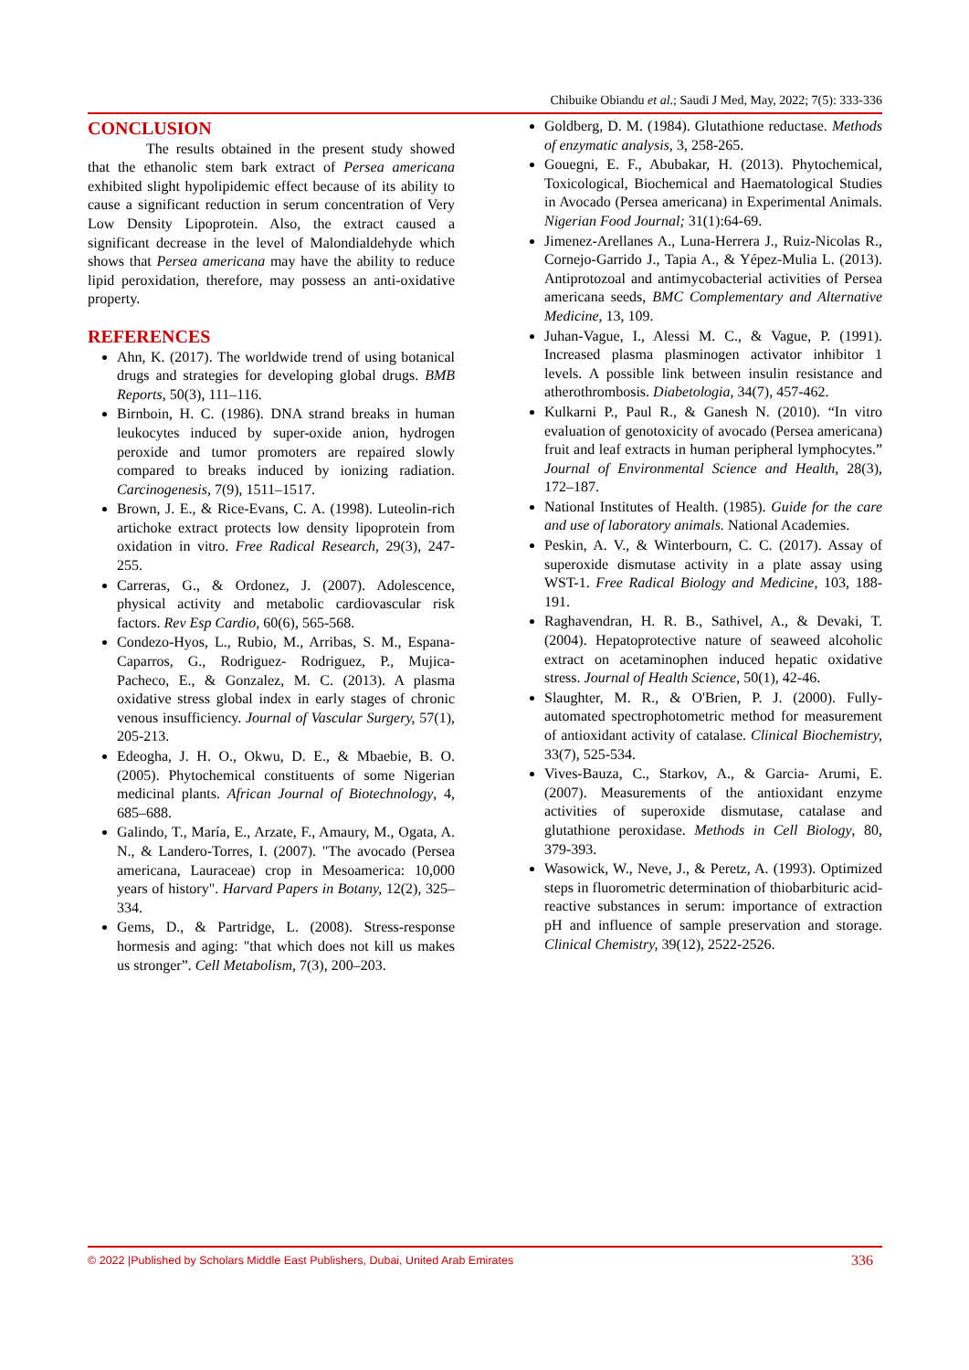Chibuike Obiandu et al.; Saudi J Med, May, 2022; 7(5): 333-336
CONCLUSION
The results obtained in the present study showed that the ethanolic stem bark extract of Persea americana exhibited slight hypolipidemic effect because of its ability to cause a significant reduction in serum concentration of Very Low Density Lipoprotein. Also, the extract caused a significant decrease in the level of Malondialdehyde which shows that Persea americana may have the ability to reduce lipid peroxidation, therefore, may possess an anti-oxidative property.
REFERENCES
Ahn, K. (2017). The worldwide trend of using botanical drugs and strategies for developing global drugs. BMB Reports, 50(3), 111–116.
Birnboin, H. C. (1986). DNA strand breaks in human leukocytes induced by super-oxide anion, hydrogen peroxide and tumor promoters are repaired slowly compared to breaks induced by ionizing radiation. Carcinogenesis, 7(9), 1511–1517.
Brown, J. E., & Rice-Evans, C. A. (1998). Luteolin-rich artichoke extract protects low density lipoprotein from oxidation in vitro. Free Radical Research, 29(3), 247-255.
Carreras, G., & Ordonez, J. (2007). Adolescence, physical activity and metabolic cardiovascular risk factors. Rev Esp Cardio, 60(6), 565-568.
Condezo-Hyos, L., Rubio, M., Arribas, S. M., Espana-Caparros, G., Rodriguez- Rodriguez, P., Mujica- Pacheco, E., & Gonzalez, M. C. (2013). A plasma oxidative stress global index in early stages of chronic venous insufficiency. Journal of Vascular Surgery, 57(1), 205-213.
Edeogha, J. H. O., Okwu, D. E., & Mbaebie, B. O. (2005). Phytochemical constituents of some Nigerian medicinal plants. African Journal of Biotechnology, 4, 685–688.
Galindo, T., María, E., Arzate, F., Amaury, M., Ogata, A. N., & Landero-Torres, I. (2007). "The avocado (Persea americana, Lauraceae) crop in Mesoamerica: 10,000 years of history". Harvard Papers in Botany, 12(2), 325–334.
Gems, D., & Partridge, L. (2008). Stress-response hormesis and aging: "that which does not kill us makes us stronger”. Cell Metabolism, 7(3), 200–203.
Goldberg, D. M. (1984). Glutathione reductase. Methods of enzymatic analysis, 3, 258-265.
Gouegni, E. F., Abubakar, H. (2013). Phytochemical, Toxicological, Biochemical and Haematological Studies in Avocado (Persea americana) in Experimental Animals. Nigerian Food Journal; 31(1):64-69.
Jimenez-Arellanes A., Luna-Herrera J., Ruiz-Nicolas R., Cornejo-Garrido J., Tapia A., & Yépez-Mulia L. (2013). Antiprotozoal and antimycobacterial activities of Persea americana seeds, BMC Complementary and Alternative Medicine, 13, 109.
Juhan-Vague, I., Alessi M. C., & Vague, P. (1991). Increased plasma plasminogen activator inhibitor 1 levels. A possible link between insulin resistance and atherothrombosis. Diabetologia, 34(7), 457-462.
Kulkarni P., Paul R., & Ganesh N. (2010). “In vitro evaluation of genotoxicity of avocado (Persea americana) fruit and leaf extracts in human peripheral lymphocytes.” Journal of Environmental Science and Health, 28(3), 172–187.
National Institutes of Health. (1985). Guide for the care and use of laboratory animals. National Academies.
Peskin, A. V., & Winterbourn, C. C. (2017). Assay of superoxide dismutase activity in a plate assay using WST-1. Free Radical Biology and Medicine, 103, 188-191.
Raghavendran, H. R. B., Sathivel, A., & Devaki, T. (2004). Hepatoprotective nature of seaweed alcoholic extract on acetaminophen induced hepatic oxidative stress. Journal of Health Science, 50(1), 42-46.
Slaughter, M. R., & O'Brien, P. J. (2000). Fully-automated spectrophotometric method for measurement of antioxidant activity of catalase. Clinical Biochemistry, 33(7), 525-534.
Vives-Bauza, C., Starkov, A., & Garcia- Arumi, E. (2007). Measurements of the antioxidant enzyme activities of superoxide dismutase, catalase and glutathione peroxidase. Methods in Cell Biology, 80, 379-393.
Wasowick, W., Neve, J., & Peretz, A. (1993). Optimized steps in fluorometric determination of thiobarbituric acid-reactive substances in serum: importance of extraction pH and influence of sample preservation and storage. Clinical Chemistry, 39(12), 2522-2526.
© 2022 |Published by Scholars Middle East Publishers, Dubai, United Arab Emirates 336